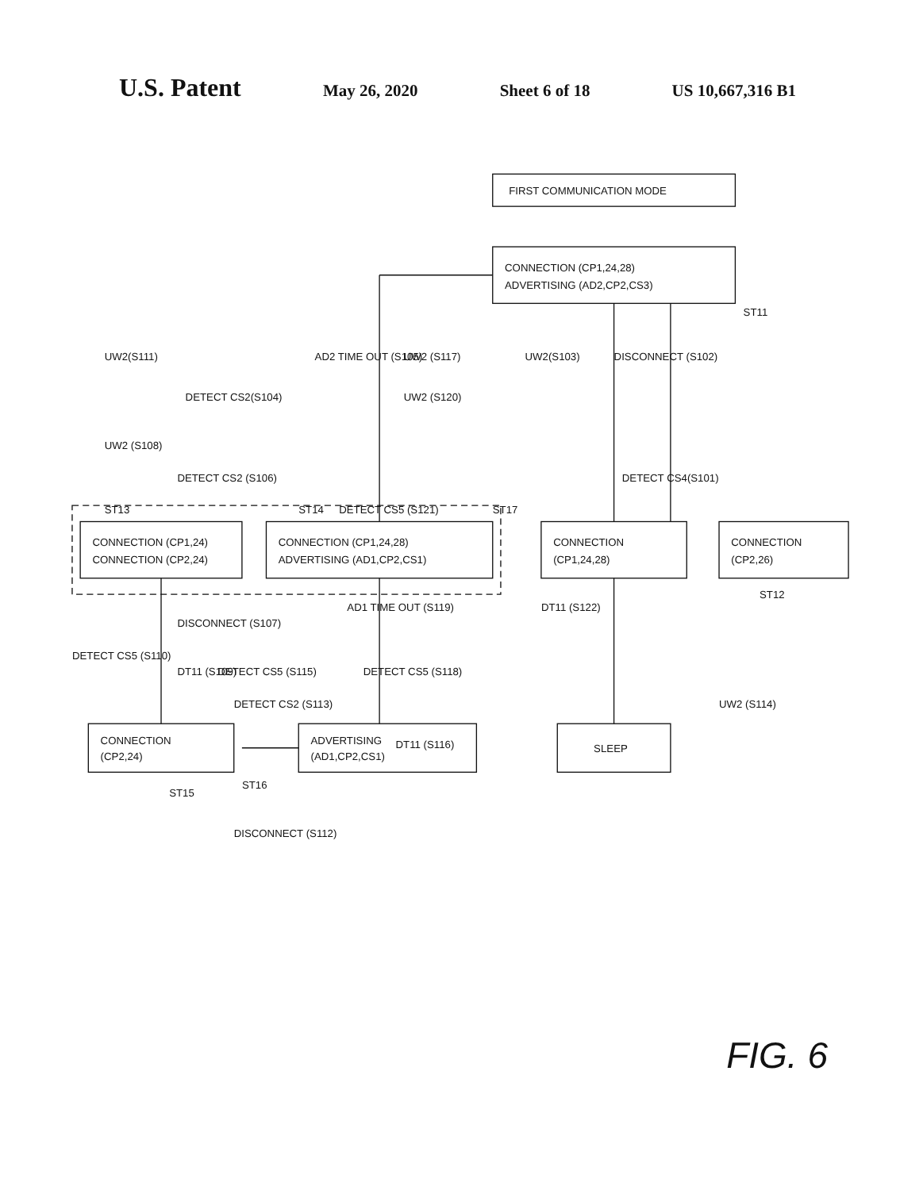U.S. Patent
May 26, 2020 Sheet 6 of 18 US 10,667,316 B1
FIRST COMMUNICATION MODE
CONNECTION (CP1,24,28)
ADVERTISING (AD2,CP2,CS3)
ST11
CONNECTION
(CP2,26)
ST12
UW2(S103)
DISCONNECT (S102)
DETECT CS4(S101)
CONNECTION
(CP1,24,28)
ST17
UW2 (S117)
UW2 (S120)
DETECT CS5 (S121)
AD1 TIME OUT (S119)
DT11 (S122)
SLEEP
UW2 (S114)
DETECT CS5 (S118)
DT11 (S116)
CONNECTION (CP1,24,28)
ADVERTISING (AD1,CP2,CS1)
ST14
AD2 TIME OUT (S105)
ADVERTISING
(AD1,CP2,CS1)
ST16
DETECT CS5 (S115)
CONNECTION (CP1,24)
CONNECTION (CP2,24)
ST13
DETECT CS2 (S106)
DISCONNECT (S107)
DETECT CS2(S104)
UW2(S111)
UW2 (S108)
CONNECTION
(CP2,24)
ST15
DETECT CS5 (S110)
DT11 (S109)
DETECT CS2 (S113)
DISCONNECT (S112)
FIG. 6